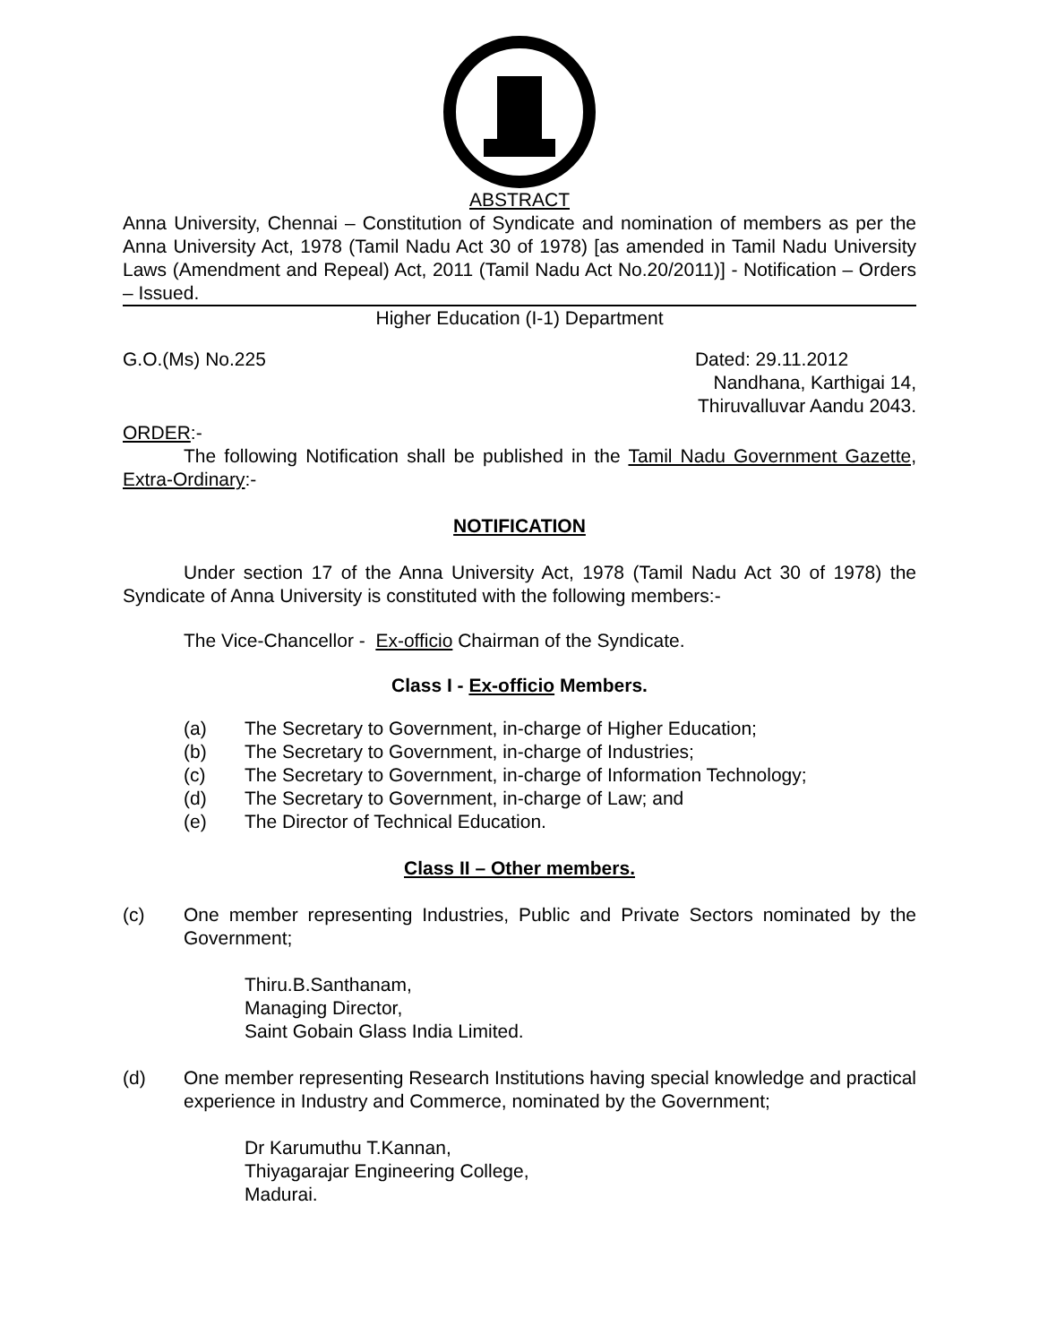ABSTRACT
Anna University, Chennai – Constitution of Syndicate and nomination of members as per the Anna University Act, 1978 (Tamil Nadu Act 30 of 1978) [as amended in Tamil Nadu University Laws (Amendment and Repeal) Act, 2011 (Tamil Nadu Act No.20/2011)] - Notification – Orders – Issued.
Higher Education (I-1) Department
G.O.(Ms) No.225 Dated: 29.11.2012
Nandhana, Karthigai 14,
Thiruvalluvar Aandu 2043.
ORDER:-
The following Notification shall be published in the Tamil Nadu Government Gazette, Extra-Ordinary:-
NOTIFICATION
Under section 17 of the Anna University Act, 1978 (Tamil Nadu Act 30 of 1978) the Syndicate of Anna University is constituted with the following members:-
The Vice-Chancellor - Ex-officio Chairman of the Syndicate.
Class I - Ex-officio Members.
(a) The Secretary to Government, in-charge of Higher Education;
(b) The Secretary to Government, in-charge of Industries;
(c) The Secretary to Government, in-charge of Information Technology;
(d) The Secretary to Government, in-charge of Law; and
(e) The Director of Technical Education.
Class II – Other members.
(c) One member representing Industries, Public and Private Sectors nominated by the Government;
Thiru.B.Santhanam,
Managing Director,
Saint Gobain Glass India Limited.
(d) One member representing Research Institutions having special knowledge and practical experience in Industry and Commerce, nominated by the Government;
Dr Karumuthu T.Kannan,
Thiyagarajar Engineering College,
Madurai.